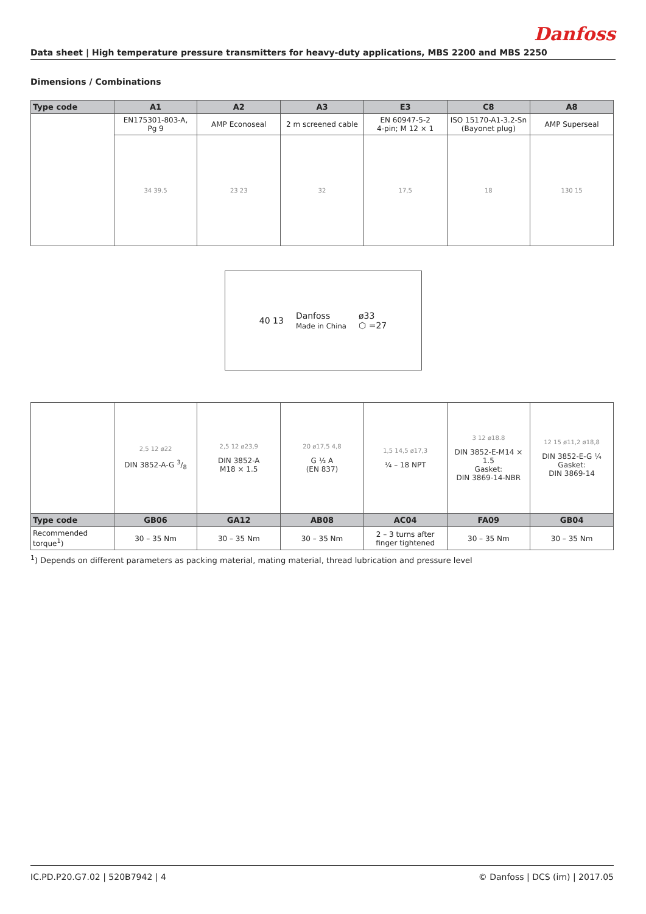Danfoss
Data sheet | High temperature pressure transmitters for heavy-duty applications, MBS 2200 and MBS 2250
Dimensions / Combinations
| Type code | A1 | A2 | A3 | E3 | C8 | A8 |
| --- | --- | --- | --- | --- | --- | --- |
| | EN175301-803-A, Pg 9 | AMP Econoseal | 2 m screened cable | EN 60947-5-2 4-pin; M 12 × 1 | ISO 15170-A1-3.2-Sn (Bayonet plug) | AMP Superseal |
| | 34 39.5 | 23 23 | 32 | 17,5 | 18 | 130 15 |
40 13 Danfoss
Made in China ø33
⬡ =27
| | 2,5 12 ø22 DIN 3852-A-G 3/8 | 2,5 12 ø23,9 DIN 3852-A M18 × 1.5 | 20 ø17,5 4,8 G ½ A (EN 837) | 1,5 14,5 ø17,3 ¼ – 18 NPT | 3 12 ø18.8 DIN 3852-E-M14 × 1.5 Gasket: DIN 3869-14-NBR | 12 15 ø11,2 ø18,8 DIN 3852-E-G ¼ Gasket: DIN 3869-14 |
| Type code | GB06 | GA12 | AB08 | AC04 | FA09 | GB04 |
| Recommended torque<sup>1</sup>) | 30 – 35 Nm | 30 – 35 Nm | 30 – 35 Nm | 2 – 3 turns after finger tightened | 30 – 35 Nm | 30 – 35 Nm |
<sup>1</sup>) Depends on different parameters as packing material, mating material, thread lubrication and pressure level
IC.PD.P20.G7.02 | 520B7942 | 4 © Danfoss | DCS (im) | 2017.05